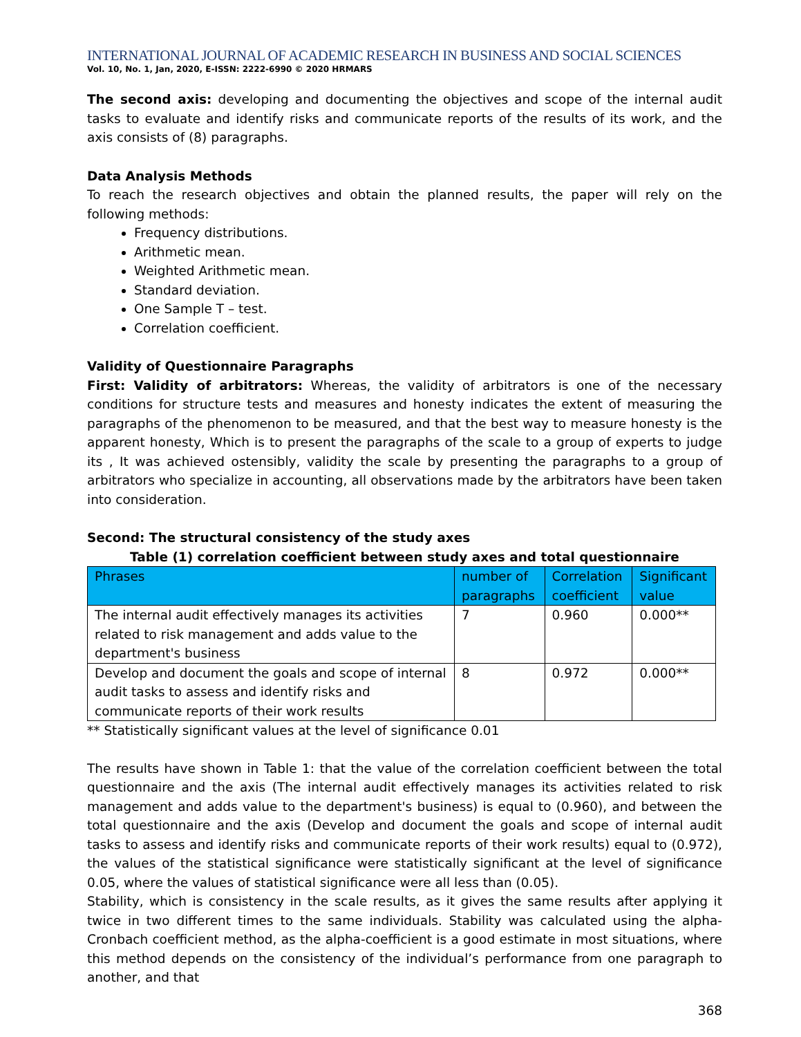INTERNATIONAL JOURNAL OF ACADEMIC RESEARCH IN BUSINESS AND SOCIAL SCIENCES
Vol. 10, No. 1, Jan, 2020, E-ISSN: 2222-6990 © 2020 HRMARS
The second axis: developing and documenting the objectives and scope of the internal audit tasks to evaluate and identify risks and communicate reports of the results of its work, and the axis consists of (8) paragraphs.
Data Analysis Methods
To reach the research objectives and obtain the planned results, the paper will rely on the following methods:
Frequency distributions.
Arithmetic mean.
Weighted Arithmetic mean.
Standard deviation.
One Sample T – test.
Correlation coefficient.
Validity of Questionnaire Paragraphs
First: Validity of arbitrators: Whereas, the validity of arbitrators is one of the necessary conditions for structure tests and measures and honesty indicates the extent of measuring the paragraphs of the phenomenon to be measured, and that the best way to measure honesty is the apparent honesty, Which is to present the paragraphs of the scale to a group of experts to judge its , It was achieved ostensibly, validity the scale by presenting the paragraphs to a group of arbitrators who specialize in accounting, all observations made by the arbitrators have been taken into consideration.
Second: The structural consistency of the study axes
Table (1) correlation coefficient between study axes and total questionnaire
| Phrases | number of paragraphs | Correlation coefficient | Significant value |
| --- | --- | --- | --- |
| The internal audit effectively manages its activities related to risk management and adds value to the department's business | 7 | 0.960 | 0.000** |
| Develop and document the goals and scope of internal audit tasks to assess and identify risks and communicate reports of their work results | 8 | 0.972 | 0.000** |
** Statistically significant values at the level of significance 0.01
The results have shown in Table 1: that the value of the correlation coefficient between the total questionnaire and the axis (The internal audit effectively manages its activities related to risk management and adds value to the department's business) is equal to (0.960), and between the total questionnaire and the axis (Develop and document the goals and scope of internal audit tasks to assess and identify risks and communicate reports of their work results) equal to (0.972), the values of the statistical significance were statistically significant at the level of significance 0.05, where the values of statistical significance were all less than (0.05).
Stability, which is consistency in the scale results, as it gives the same results after applying it twice in two different times to the same individuals. Stability was calculated using the alpha-Cronbach coefficient method, as the alpha-coefficient is a good estimate in most situations, where this method depends on the consistency of the individual’s performance from one paragraph to another, and that
368